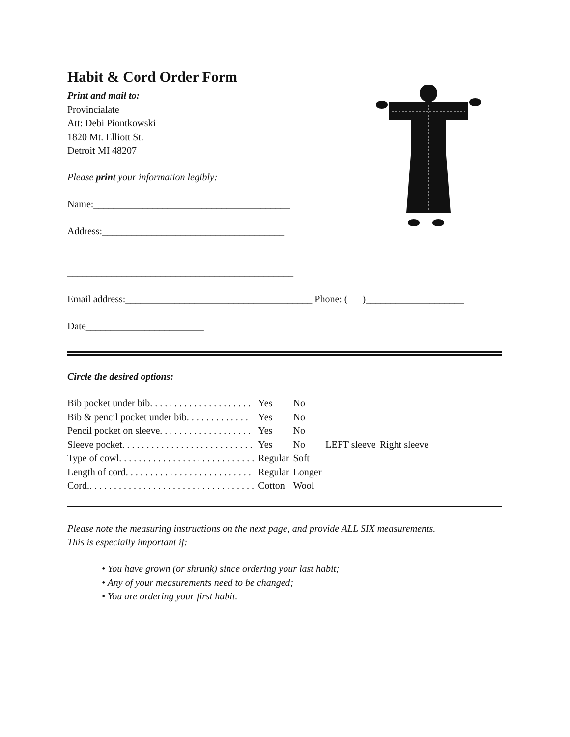Habit & Cord Order Form
Print and mail to:
Provincialate
Att: Debi Piontkowski
1820 Mt. Elliott St.
Detroit MI 48207
Please print your information legibly:
Name:________________________________________
Address:_____________________________________
______________________________________________
Email address:______________________________________ Phone: ( )____________________
Date________________________
Circle the desired options:
| Bib pocket under bib. . . . . . . . . . . . . . . . . . . . . | Yes | No | | |
| Bib & pencil pocket under bib. . . . . . . . . . . . . | Yes | No | | |
| Pencil pocket on sleeve. . . . . . . . . . . . . . . . . . . | Yes | No | | |
| Sleeve pocket. . . . . . . . . . . . . . . . . . . . . . . . . . . | Yes | No | LEFT sleeve | Right sleeve |
| Type of cowl. . . . . . . . . . . . . . . . . . . . . . . . . . . . | Regular | Soft | | |
| Length of cord. . . . . . . . . . . . . . . . . . . . . . . . . . | Regular | Longer | | |
| Cord.. . . . . . . . . . . . . . . . . . . . . . . . . . . . . . . . . . | Cotton | Wool | | |
Please note the measuring instructions on the next page, and provide ALL SIX measurements.
This is especially important if:
• You have grown (or shrunk) since ordering your last habit;
• Any of your measurements need to be changed;
• You are ordering your first habit.